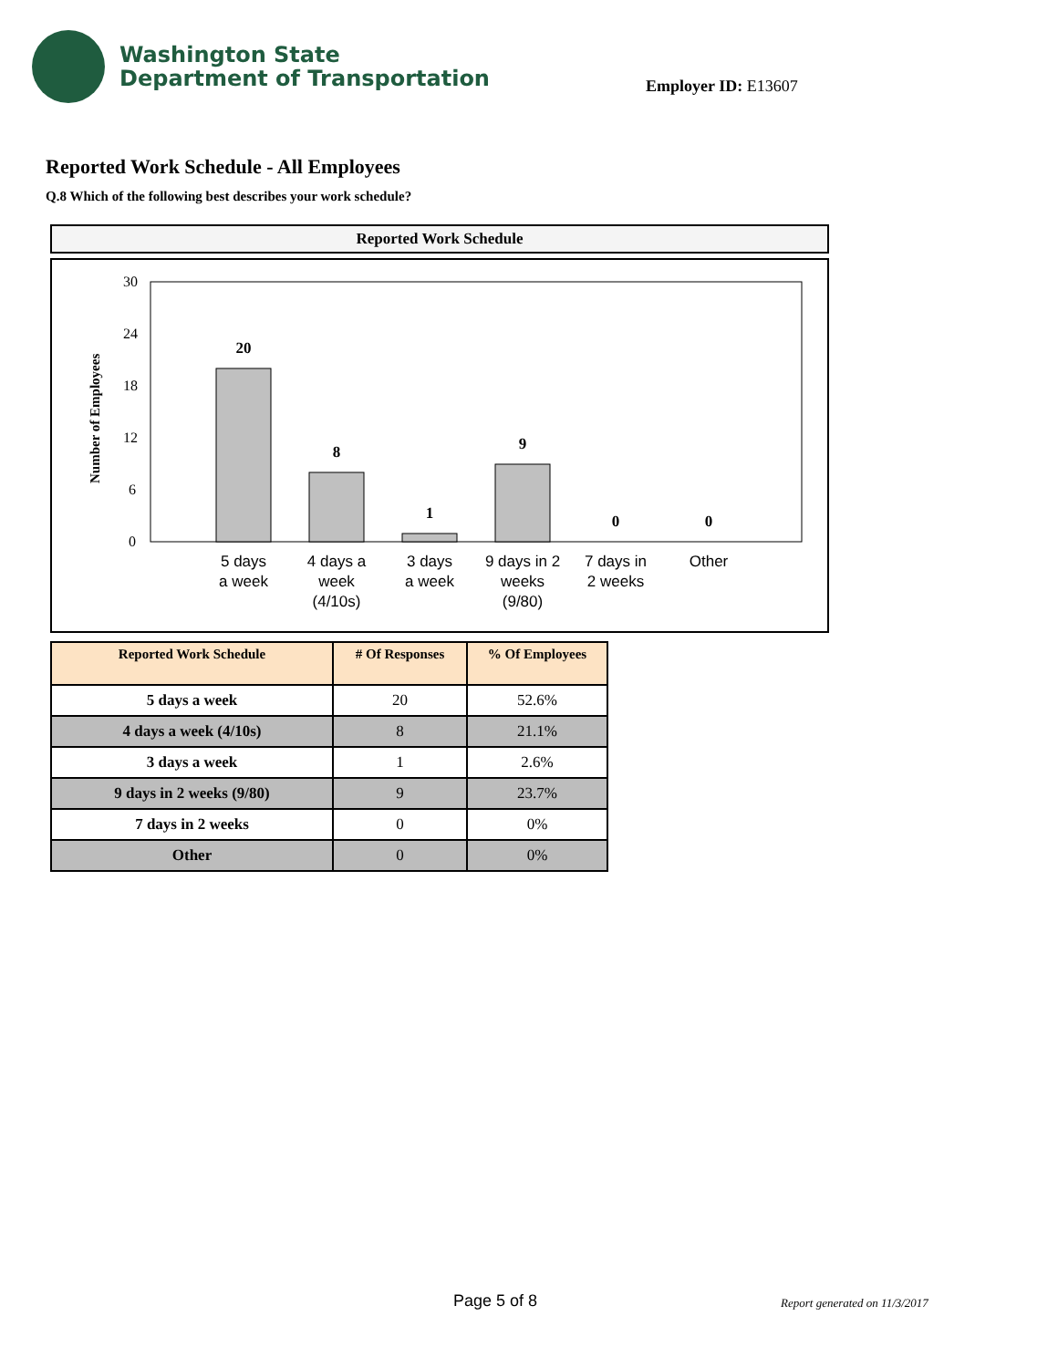Washington State
Department of Transportation
Employer ID: E13607
Reported Work Schedule - All Employees
Q.8 Which of the following best describes your work schedule?
Reported Work Schedule
Number of Employees
30
24
18
12
6
0
20
8
1
9
0
0
5 days
a week
4 days a
week
(4/10s)
3 days
a week
9 days in 2
weeks
(9/80)
7 days in
2 weeks
Other
| Reported Work Schedule | # Of Responses | % Of Employees |
| --- | --- | --- |
| 5 days a week | 20 | 52.6% |
| 4 days a week (4/10s) | 8 | 21.1% |
| 3 days a week | 1 | 2.6% |
| 9 days in 2 weeks (9/80) | 9 | 23.7% |
| 7 days in 2 weeks | 0 | 0% |
| Other | 0 | 0% |
Page 5 of 8 Report generated on 11/3/2017